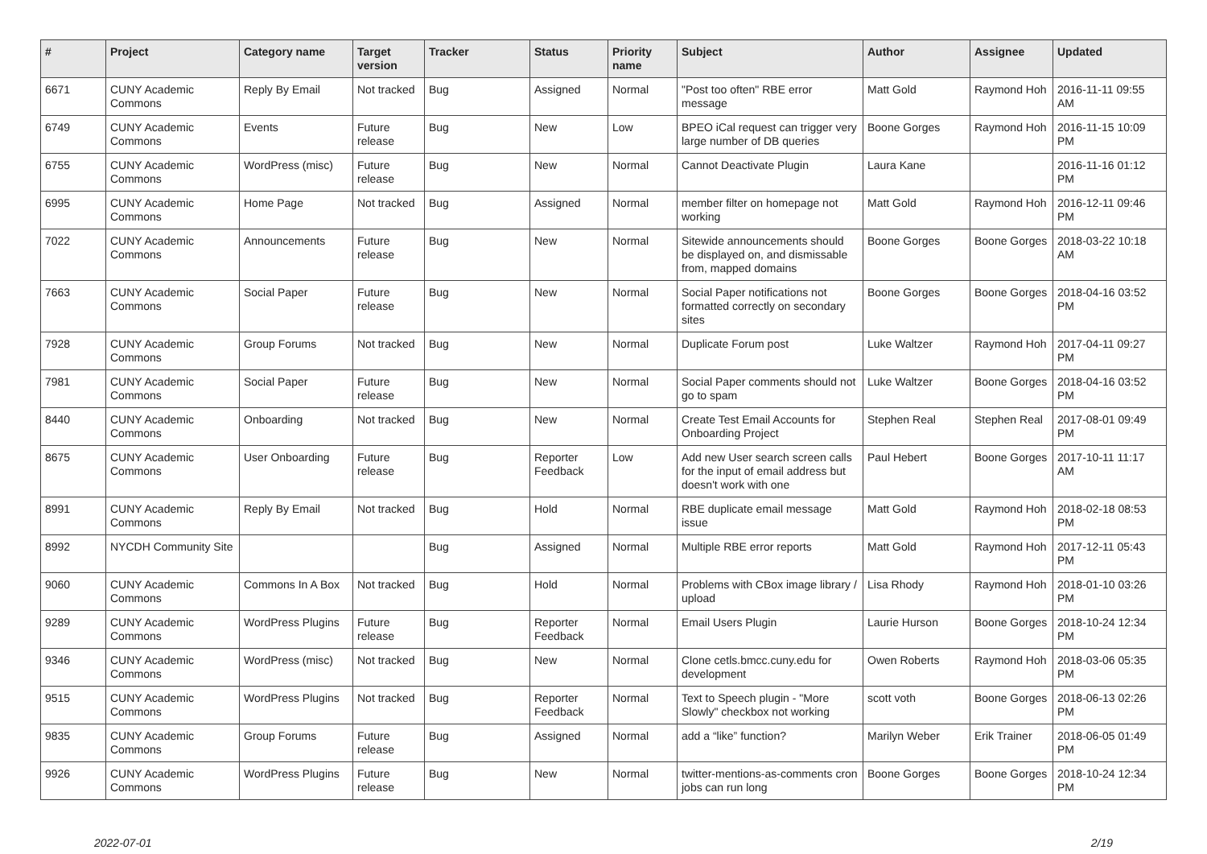| # | Project | Category name | Target version | Tracker | Status | Priority name | Subject | Author | Assignee | Updated |
| --- | --- | --- | --- | --- | --- | --- | --- | --- | --- | --- |
| 6671 | CUNY Academic Commons | Reply By Email | Not tracked | Bug | Assigned | Normal | "Post too often" RBE error message | Matt Gold | Raymond Hoh | 2016-11-11 09:55 AM |
| 6749 | CUNY Academic Commons | Events | Future release | Bug | New | Low | BPEO iCal request can trigger very large number of DB queries | Boone Gorges | Raymond Hoh | 2016-11-15 10:09 PM |
| 6755 | CUNY Academic Commons | WordPress (misc) | Future release | Bug | New | Normal | Cannot Deactivate Plugin | Laura Kane | | 2016-11-16 01:12 PM |
| 6995 | CUNY Academic Commons | Home Page | Not tracked | Bug | Assigned | Normal | member filter on homepage not working | Matt Gold | Raymond Hoh | 2016-12-11 09:46 PM |
| 7022 | CUNY Academic Commons | Announcements | Future release | Bug | New | Normal | Sitewide announcements should be displayed on, and dismissable from, mapped domains | Boone Gorges | Boone Gorges | 2018-03-22 10:18 AM |
| 7663 | CUNY Academic Commons | Social Paper | Future release | Bug | New | Normal | Social Paper notifications not formatted correctly on secondary sites | Boone Gorges | Boone Gorges | 2018-04-16 03:52 PM |
| 7928 | CUNY Academic Commons | Group Forums | Not tracked | Bug | New | Normal | Duplicate Forum post | Luke Waltzer | Raymond Hoh | 2017-04-11 09:27 PM |
| 7981 | CUNY Academic Commons | Social Paper | Future release | Bug | New | Normal | Social Paper comments should not go to spam | Luke Waltzer | Boone Gorges | 2018-04-16 03:52 PM |
| 8440 | CUNY Academic Commons | Onboarding | Not tracked | Bug | New | Normal | Create Test Email Accounts for Onboarding Project | Stephen Real | Stephen Real | 2017-08-01 09:49 PM |
| 8675 | CUNY Academic Commons | User Onboarding | Future release | Bug | Reporter Feedback | Low | Add new User search screen calls for the input of email address but doesn't work with one | Paul Hebert | Boone Gorges | 2017-10-11 11:17 AM |
| 8991 | CUNY Academic Commons | Reply By Email | Not tracked | Bug | Hold | Normal | RBE duplicate email message issue | Matt Gold | Raymond Hoh | 2018-02-18 08:53 PM |
| 8992 | NYCDH Community Site | | | Bug | Assigned | Normal | Multiple RBE error reports | Matt Gold | Raymond Hoh | 2017-12-11 05:43 PM |
| 9060 | CUNY Academic Commons | Commons In A Box | Not tracked | Bug | Hold | Normal | Problems with CBox image library / upload | Lisa Rhody | Raymond Hoh | 2018-01-10 03:26 PM |
| 9289 | CUNY Academic Commons | WordPress Plugins | Future release | Bug | Reporter Feedback | Normal | Email Users Plugin | Laurie Hurson | Boone Gorges | 2018-10-24 12:34 PM |
| 9346 | CUNY Academic Commons | WordPress (misc) | Not tracked | Bug | New | Normal | Clone cetls.bmcc.cuny.edu for development | Owen Roberts | Raymond Hoh | 2018-03-06 05:35 PM |
| 9515 | CUNY Academic Commons | WordPress Plugins | Not tracked | Bug | Reporter Feedback | Normal | Text to Speech plugin - "More Slowly" checkbox not working | scott voth | Boone Gorges | 2018-06-13 02:26 PM |
| 9835 | CUNY Academic Commons | Group Forums | Future release | Bug | Assigned | Normal | add a “like” function? | Marilyn Weber | Erik Trainer | 2018-06-05 01:49 PM |
| 9926 | CUNY Academic Commons | WordPress Plugins | Future release | Bug | New | Normal | twitter-mentions-as-comments cron jobs can run long | Boone Gorges | Boone Gorges | 2018-10-24 12:34 PM |
2022-07-01 2/19